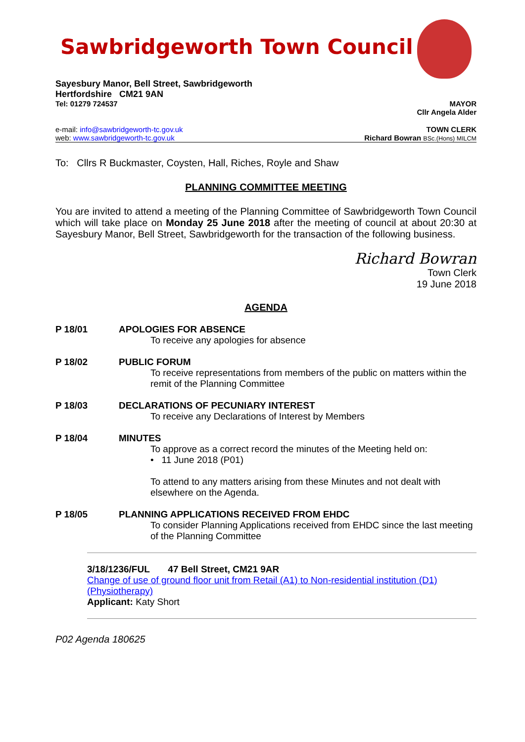Sawbridgeworth Town Council
Sayesbury Manor, Bell Street, Sawbridgeworth
Hertfordshire CM21 9AN
Tel: 01279 724537 MAYOR
Cllr Angela Alder
e-mail: info@sawbridgeworth-tc.gov.uk
web: www.sawbridgeworth-tc.gov.uk TOWN CLERK
Richard Bowran BSc.(Hons) MILCM
To: Cllrs R Buckmaster, Coysten, Hall, Riches, Royle and Shaw
PLANNING COMMITTEE MEETING
You are invited to attend a meeting of the Planning Committee of Sawbridgeworth Town Council which will take place on Monday 25 June 2018 after the meeting of council at about 20:30 at Sayesbury Manor, Bell Street, Sawbridgeworth for the transaction of the following business.
Richard Bowran
Town Clerk
19 June 2018
AGENDA
P 18/01 APOLOGIES FOR ABSENCE
To receive any apologies for absence
P 18/02 PUBLIC FORUM
To receive representations from members of the public on matters within the remit of the Planning Committee
P 18/03 DECLARATIONS OF PECUNIARY INTEREST
To receive any Declarations of Interest by Members
P 18/04 MINUTES
To approve as a correct record the minutes of the Meeting held on:
• 11 June 2018 (P01)
To attend to any matters arising from these Minutes and not dealt with elsewhere on the Agenda.
P 18/05 PLANNING APPLICATIONS RECEIVED FROM EHDC
To consider Planning Applications received from EHDC since the last meeting of the Planning Committee
3/18/1236/FUL 47 Bell Street, CM21 9AR
Change of use of ground floor unit from Retail (A1) to Non-residential institution (D1) (Physiotherapy)
Applicant: Katy Short
P02 Agenda 180625